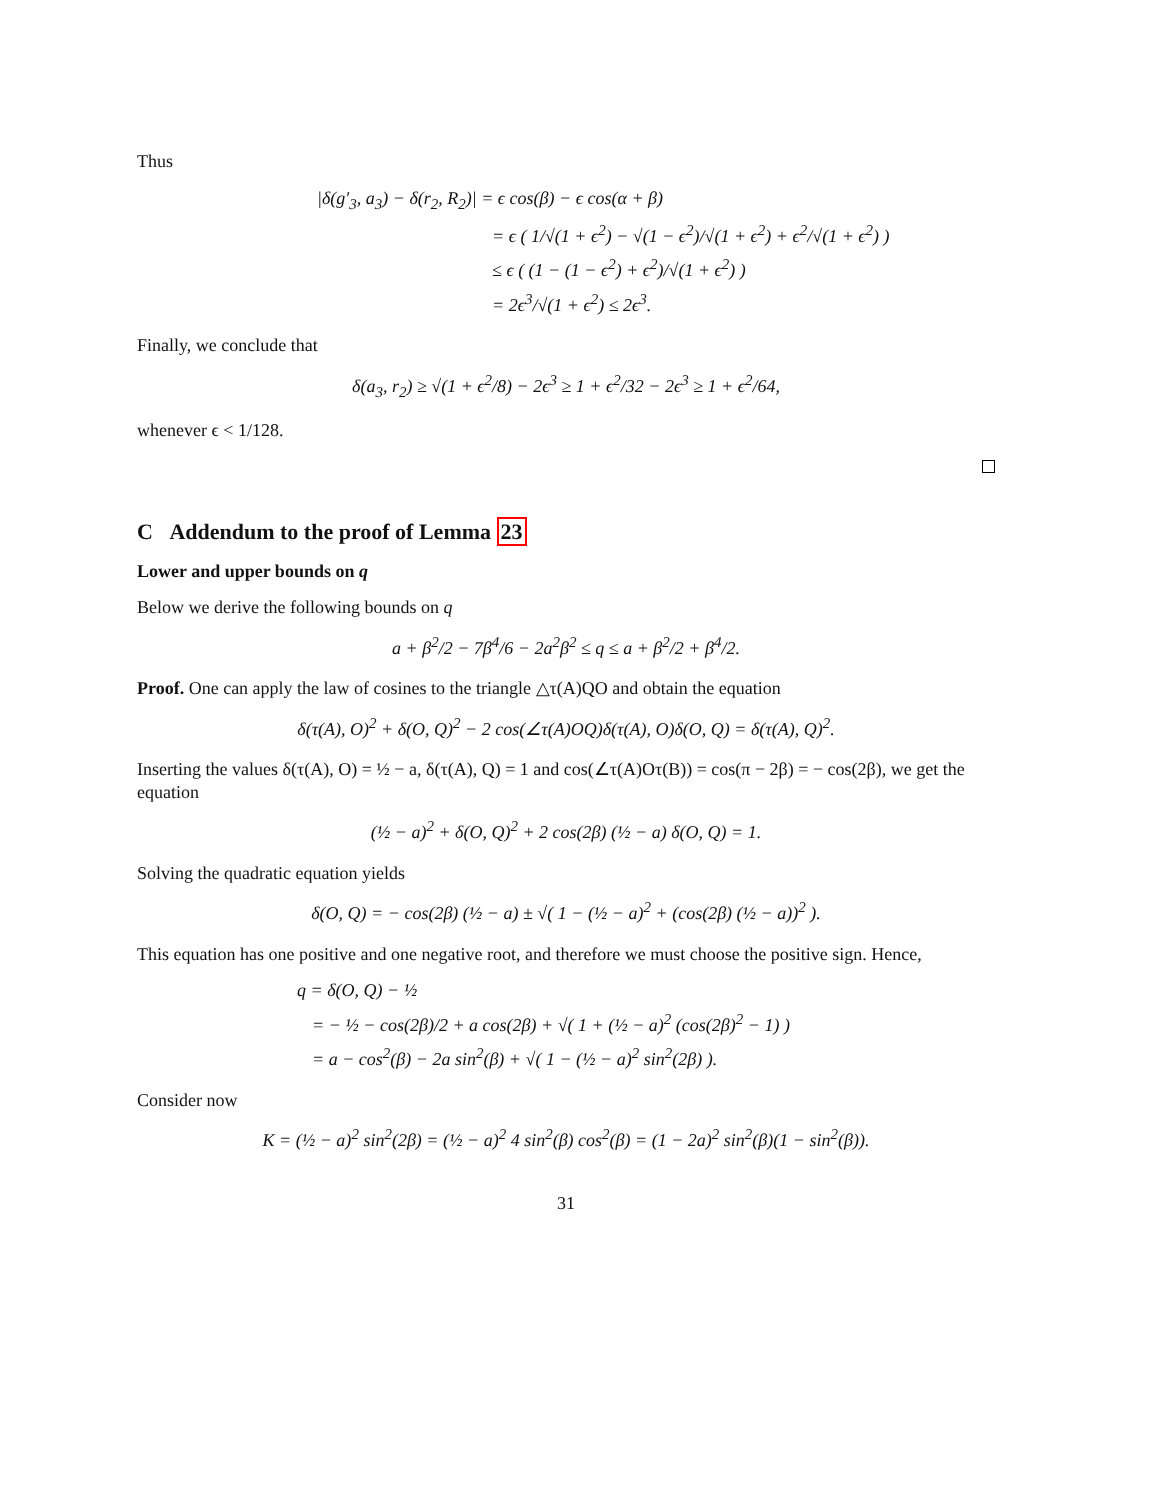Thus
|δ(g′<sub>3</sub>, a<sub>3</sub>) − δ(r<sub>2</sub>, R<sub>2</sub>)| = ϵ cos(β) − ϵ cos(α + β)
= ϵ ( 1/√(1 + ϵ<sup>2</sup>) − √(1 − ϵ<sup>2</sup>)/√(1 + ϵ<sup>2</sup>) + ϵ<sup>2</sup>/√(1 + ϵ<sup>2</sup>) )
≤ ϵ ( (1 − (1 − ϵ<sup>2</sup>) + ϵ<sup>2</sup>)/√(1 + ϵ<sup>2</sup>) )
= 2ϵ<sup>3</sup>/√(1 + ϵ<sup>2</sup>) ≤ 2ϵ<sup>3</sup>.
Finally, we conclude that
δ(a<sub>3</sub>, r<sub>2</sub>) ≥ √(1 + ϵ<sup>2</sup>/8) − 2ϵ<sup>3</sup> ≥ 1 + ϵ<sup>2</sup>/32 − 2ϵ<sup>3</sup> ≥ 1 + ϵ<sup>2</sup>/64,
whenever ϵ < 1/128.
C Addendum to the proof of Lemma 23
Lower and upper bounds on q
Below we derive the following bounds on q
a + β<sup>2</sup>/2 − 7β<sup>4</sup>/6 − 2a<sup>2</sup>β<sup>2</sup> ≤ q ≤ a + β<sup>2</sup>/2 + β<sup>4</sup>/2.
Proof. One can apply the law of cosines to the triangle △τ(A)QO and obtain the equation
δ(τ(A), O)<sup>2</sup> + δ(O, Q)<sup>2</sup> − 2 cos(∠τ(A)OQ)δ(τ(A), O)δ(O, Q) = δ(τ(A), Q)<sup>2</sup>.
Inserting the values δ(τ(A), O) = ½ − a, δ(τ(A), Q) = 1 and cos(∠τ(A)Oτ(B)) = cos(π − 2β) = − cos(2β), we get the equation
(½ − a)<sup>2</sup> + δ(O, Q)<sup>2</sup> + 2 cos(2β) (½ − a) δ(O, Q) = 1.
Solving the quadratic equation yields
δ(O, Q) = − cos(2β) (½ − a) ± √( 1 − (½ − a)<sup>2</sup> + (cos(2β) (½ − a))<sup>2</sup> ).
This equation has one positive and one negative root, and therefore we must choose the positive sign. Hence,
q = δ(O, Q) − ½
= − ½ − cos(2β)/2 + a cos(2β) + √( 1 + (½ − a)<sup>2</sup> (cos(2β)<sup>2</sup> − 1) )
= a − cos<sup>2</sup>(β) − 2a sin<sup>2</sup>(β) + √( 1 − (½ − a)<sup>2</sup> sin<sup>2</sup>(2β) ).
Consider now
K = (½ − a)<sup>2</sup> sin<sup>2</sup>(2β) = (½ − a)<sup>2</sup> 4 sin<sup>2</sup>(β) cos<sup>2</sup>(β) = (1 − 2a)<sup>2</sup> sin<sup>2</sup>(β)(1 − sin<sup>2</sup>(β)).
31